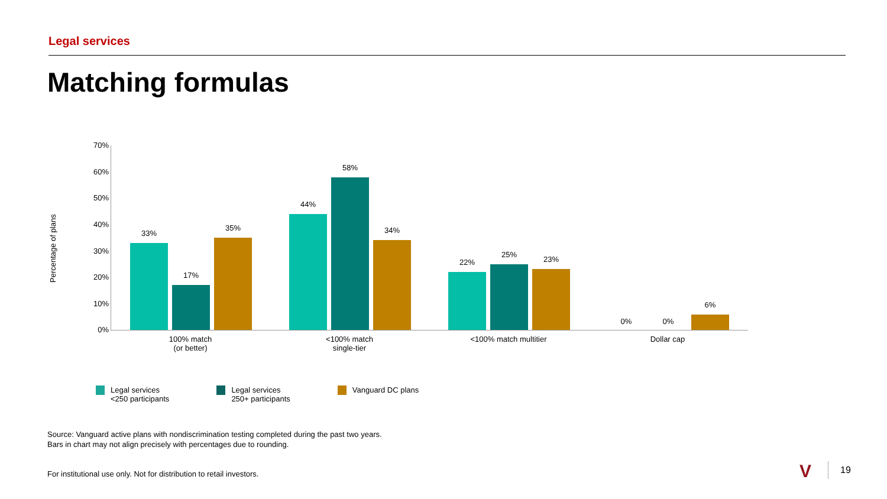Legal services
Matching formulas
Percentage of plans
70%
60%
50%
40%
30%
20%
10%
0%
33%
17%
35%
44%
58%
34%
22%
25%
23%
0% 0%
6%
100% match
(or better)
<100% match
single-tier
<100% match multitier Dollar cap
Legal services
<250 participants
Legal services
250+ participants
Vanguard DC plans
Source: Vanguard active plans with nondiscrimination testing completed during the past two years.
Bars in chart may not align precisely with percentages due to rounding.
For institutional use only. Not for distribution to retail investors.
V 19